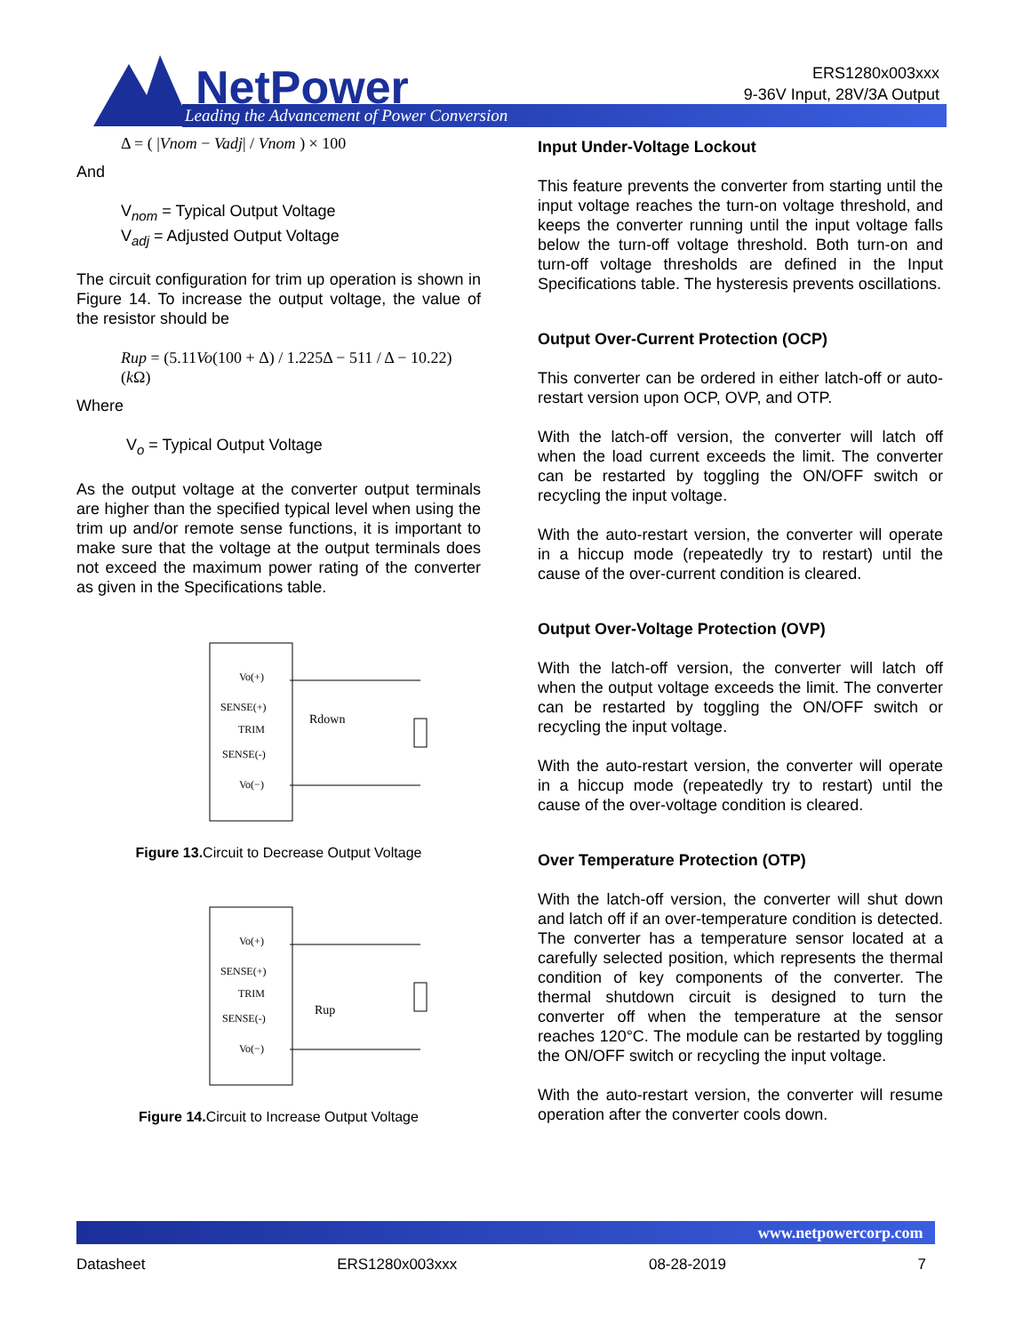NetPower
Leading the Advancement of Power Conversion
ERS1280x003xxx
9-36V Input, 28V/3A Output
Δ = ( |Vnom − Vadj| / Vnom ) × 100
And
V<sub>nom</sub> = Typical Output Voltage
V<sub>adj</sub> = Adjusted Output Voltage
The circuit configuration for trim up operation is shown in Figure 14. To increase the output voltage, the value of the resistor should be
Rup = (5.11Vo(100 + Δ) / 1.225Δ − 511 / Δ − 10.22)(k Ω)
Where
V<sub>o</sub> = Typical Output Voltage
As the output voltage at the converter output terminals are higher than the specified typical level when using the trim up and/or remote sense functions, it is important to make sure that the voltage at the output terminals does not exceed the maximum power rating of the converter as given in the Specifications table.
Vo(+)
SENSE(+)
TRIM
SENSE(-)
Vo(−)
Rdown
Figure 13. Circuit to Decrease Output Voltage
Vo(+)
SENSE(+)
TRIM
SENSE(-)
Vo(−)
Rup
Figure 14. Circuit to Increase Output Voltage
Input Under-Voltage Lockout
This feature prevents the converter from starting until the input voltage reaches the turn-on voltage threshold, and keeps the converter running until the input voltage falls below the turn-off voltage threshold. Both turn-on and turn-off voltage thresholds are defined in the Input Specifications table. The hysteresis prevents oscillations.
Output Over-Current Protection (OCP)
This converter can be ordered in either latch-off or auto-restart version upon OCP, OVP, and OTP.
With the latch-off version, the converter will latch off when the load current exceeds the limit. The converter can be restarted by toggling the ON/OFF switch or recycling the input voltage.
With the auto-restart version, the converter will operate in a hiccup mode (repeatedly try to restart) until the cause of the over-current condition is cleared.
Output Over-Voltage Protection (OVP)
With the latch-off version, the converter will latch off when the output voltage exceeds the limit. The converter can be restarted by toggling the ON/OFF switch or recycling the input voltage.
With the auto-restart version, the converter will operate in a hiccup mode (repeatedly try to restart) until the cause of the over-voltage condition is cleared.
Over Temperature Protection (OTP)
With the latch-off version, the converter will shut down and latch off if an over-temperature condition is detected. The converter has a temperature sensor located at a carefully selected position, which represents the thermal condition of key components of the converter. The thermal shutdown circuit is designed to turn the converter off when the temperature at the sensor reaches 120°C. The module can be restarted by toggling the ON/OFF switch or recycling the input voltage.
With the auto-restart version, the converter will resume operation after the converter cools down.
www.netpowercorp.com
Datasheet ERS1280x003xxx 08-28-2019 7